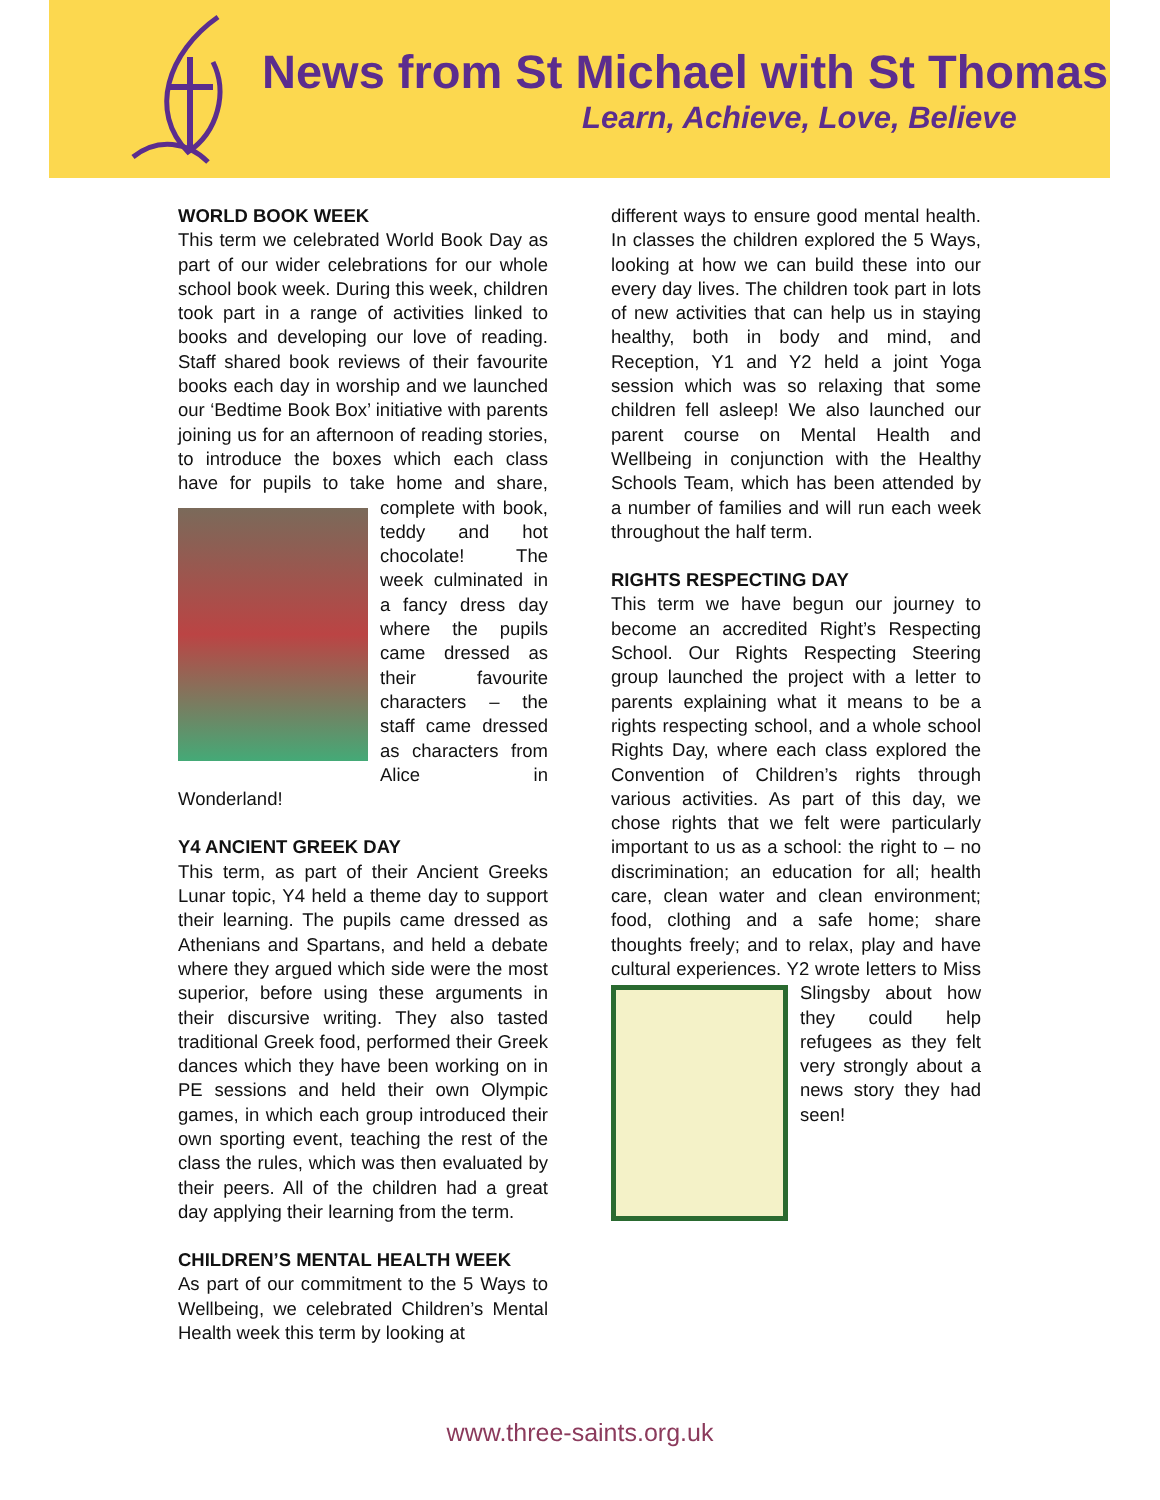News from St Michael with St Thomas
Learn, Achieve, Love, Believe
WORLD BOOK WEEK
This term we celebrated World Book Day as part of our wider celebrations for our whole school book week. During this week, children took part in a range of activities linked to books and developing our love of reading. Staff shared book reviews of their favourite books each day in worship and we launched our ‘Bedtime Book Box’ initiative with parents joining us for an afternoon of reading stories, to introduce the boxes which each class have for pupils to take home and share, complete with book, teddy and hot chocolate! The week culminated in a fancy dress day where the pupils came dressed as their favourite characters – the staff came dressed as characters from Alice in Wonderland!
Y4 ANCIENT GREEK DAY
This term, as part of their Ancient Greeks Lunar topic, Y4 held a theme day to support their learning. The pupils came dressed as Athenians and Spartans, and held a debate where they argued which side were the most superior, before using these arguments in their discursive writing. They also tasted traditional Greek food, performed their Greek dances which they have been working on in PE sessions and held their own Olympic games, in which each group introduced their own sporting event, teaching the rest of the class the rules, which was then evaluated by their peers. All of the children had a great day applying their learning from the term.
CHILDREN’S MENTAL HEALTH WEEK
As part of our commitment to the 5 Ways to Wellbeing, we celebrated Children’s Mental Health week this term by looking at
different ways to ensure good mental health. In classes the children explored the 5 Ways, looking at how we can build these into our every day lives. The children took part in lots of new activities that can help us in staying healthy, both in body and mind, and Reception, Y1 and Y2 held a joint Yoga session which was so relaxing that some children fell asleep! We also launched our parent course on Mental Health and Wellbeing in conjunction with the Healthy Schools Team, which has been attended by a number of families and will run each week throughout the half term.
RIGHTS RESPECTING DAY
This term we have begun our journey to become an accredited Right’s Respecting School. Our Rights Respecting Steering group launched the project with a letter to parents explaining what it means to be a rights respecting school, and a whole school Rights Day, where each class explored the Convention of Children’s rights through various activities. As part of this day, we chose rights that we felt were particularly important to us as a school: the right to – no discrimination; an education for all; health care, clean water and clean environment; food, clothing and a safe home; share thoughts freely; and to relax, play and have cultural experiences. Y2 wrote letters to Miss Slingsby about how they could help refugees as they felt very strongly about a news story they had seen!
www.three-saints.org.uk